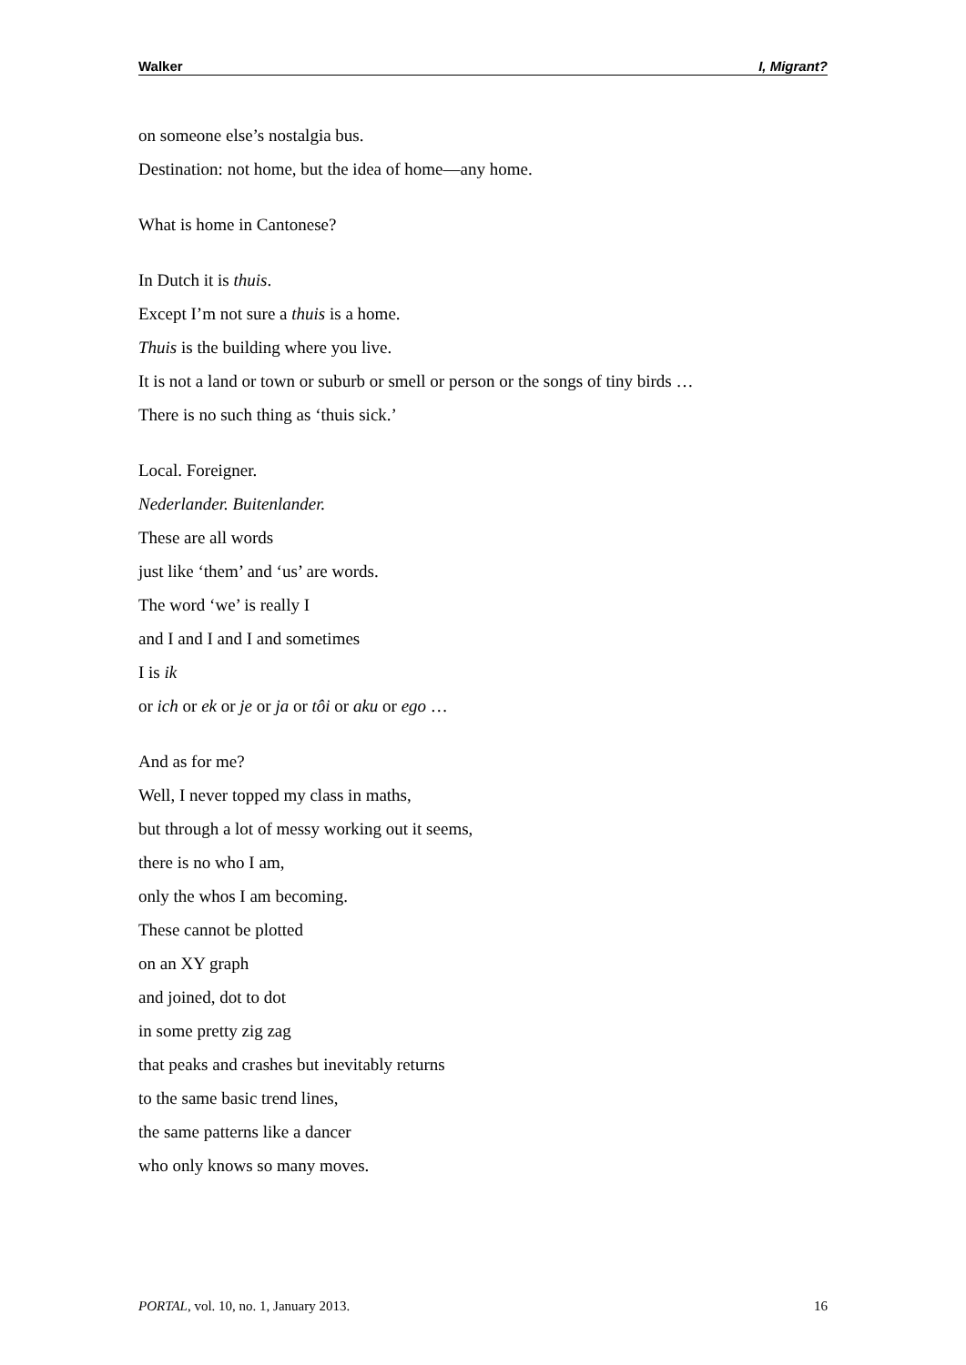Walker I, Migrant?
on someone else’s nostalgia bus.
Destination: not home, but the idea of home—any home.
What is home in Cantonese?
In Dutch it is thuis.
Except I’m not sure a thuis is a home.
Thuis is the building where you live.
It is not a land or town or suburb or smell or person or the songs of tiny birds …
There is no such thing as ‘thuis sick.’
Local. Foreigner.
Nederlander. Buitenlander.
These are all words
just like ‘them’ and ‘us’ are words.
The word ‘we’ is really I
and I and I and I and sometimes
I is ik
or ich or ek or je or ja or tôi or aku or ego …
And as for me?
Well, I never topped my class in maths,
but through a lot of messy working out it seems,
there is no who I am,
only the whos I am becoming.
These cannot be plotted
on an XY graph
and joined, dot to dot
in some pretty zig zag
that peaks and crashes but inevitably returns
to the same basic trend lines,
the same patterns like a dancer
who only knows so many moves.
PORTAL, vol. 10, no. 1, January 2013. 16